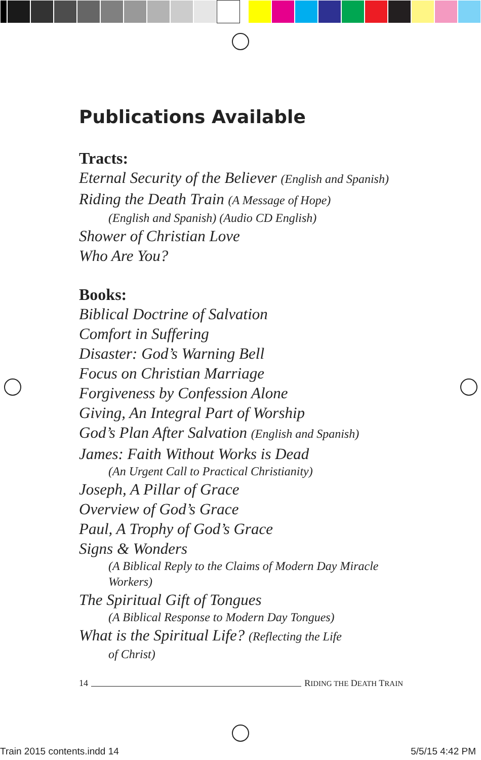Publications Available
Tracts:
Eternal Security of the Believer (English and Spanish)
Riding the Death Train (A Message of Hope)
(English and Spanish) (Audio CD English)
Shower of Christian Love
Who Are You?
Books:
Biblical Doctrine of Salvation
Comfort in Suffering
Disaster: God’s Warning Bell
Focus on Christian Marriage
Forgiveness by Confession Alone
Giving, An Integral Part of Worship
God’s Plan After Salvation (English and Spanish)
James: Faith Without Works is Dead
(An Urgent Call to Practical Christianity)
Joseph, A Pillar of Grace
Overview of God’s Grace
Paul, A Trophy of God’s Grace
Signs & Wonders
(A Biblical Reply to the Claims of Modern Day Miracle Workers)
The Spiritual Gift of Tongues
(A Biblical Response to Modern Day Tongues)
What is the Spiritual Life? (Reflecting the Life
of Christ)
14 RIDING THE DEATH TRAIN
Train 2015 contents.indd 14 5/5/15 4:42 PM